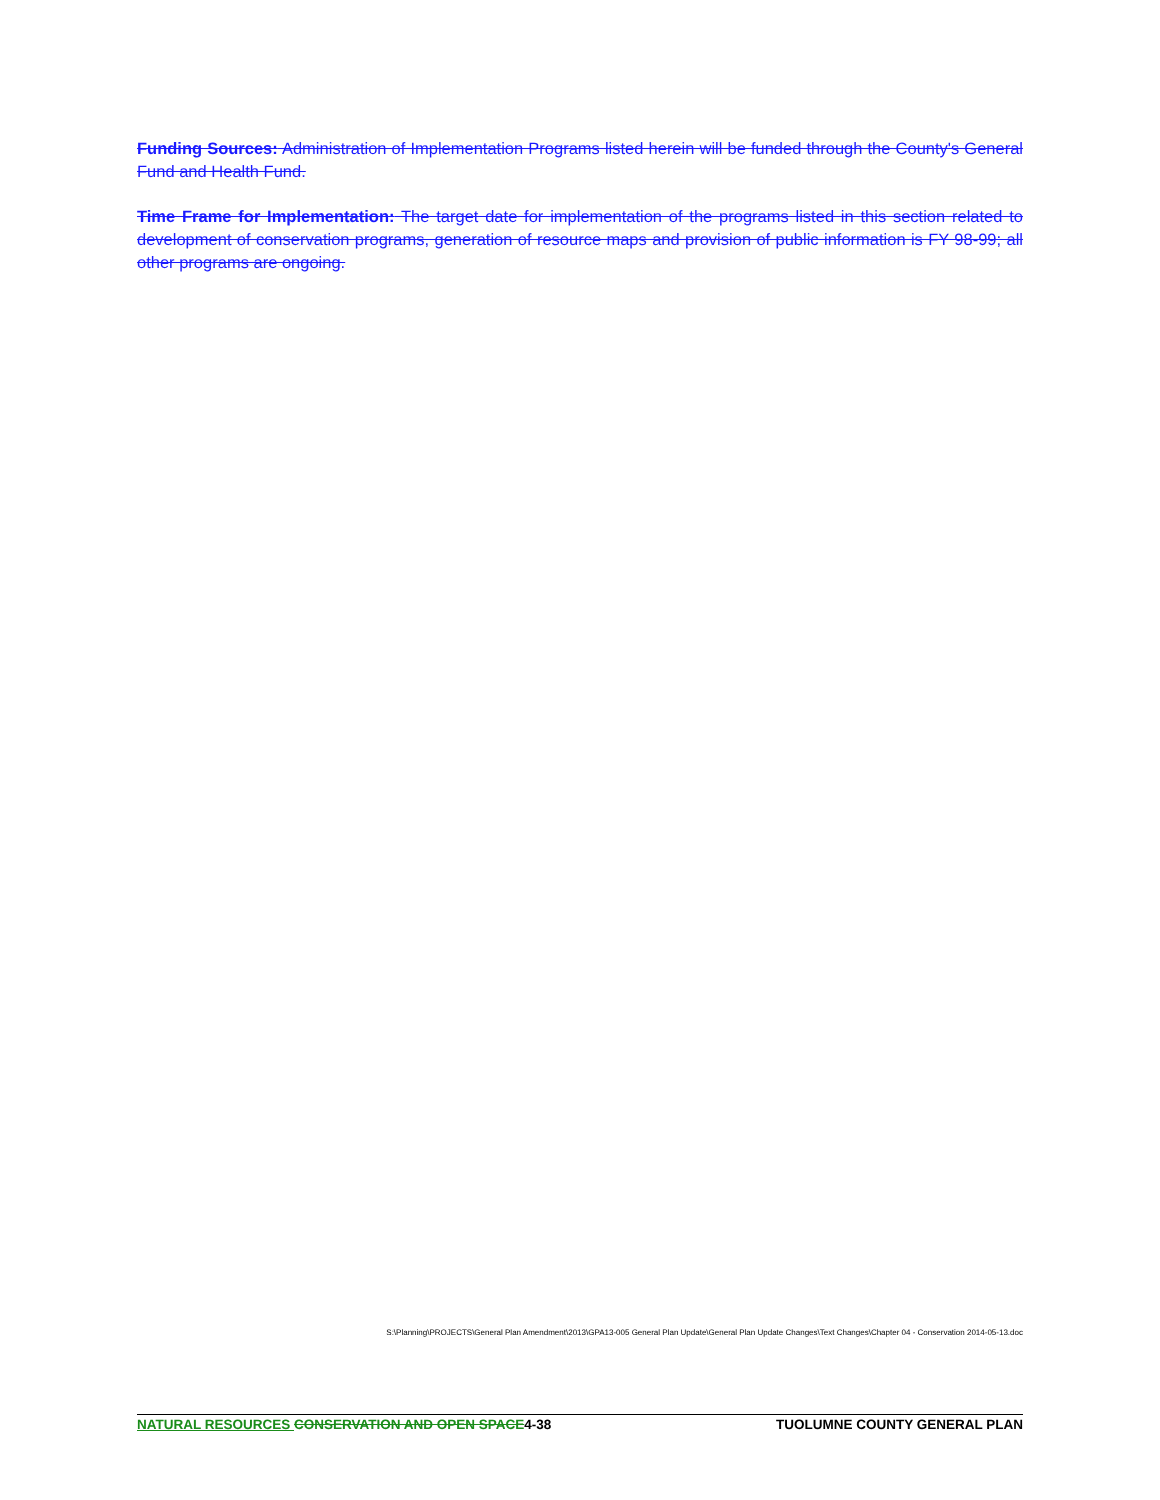Funding Sources: Administration of Implementation Programs listed herein will be funded through the County's General Fund and Health Fund.
Time Frame for Implementation: The target date for implementation of the programs listed in this section related to development of conservation programs, generation of resource maps and provision of public information is FY 98-99; all other programs are ongoing.
S:\Planning\PROJECTS\General Plan Amendment\2013\GPA13-005 General Plan Update\General Plan Update Changes\Text Changes\Chapter 04 - Conservation 2014-05-13.doc
NATURAL RESOURCES CONSERVATION AND OPEN SPACE4-38 TUOLUMNE COUNTY GENERAL PLAN